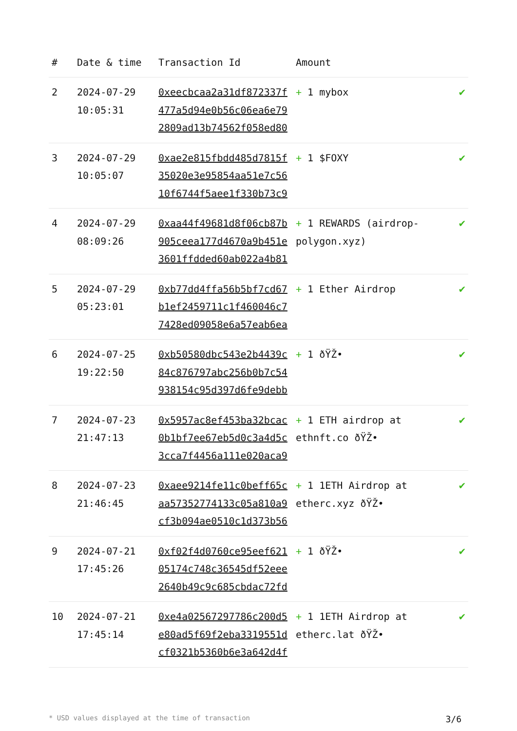| # | Date & time | Transaction Id | Amount | |
| --- | --- | --- | --- | --- |
| 2 | 2024-07-29 10:05:31 | 0xeecbcaa2a31df872337f477a5d94e0b56c06ea6e792809ad13b74562f058ed80 | + 1 mybox | ✔ |
| 3 | 2024-07-29 10:05:07 | 0xae2e815fbdd485d7815f35020e3e95854aa51e7c5610f6744f5aee1f330b73c9 | + 1 $FOXY | ✔ |
| 4 | 2024-07-29 08:09:26 | 0xaa44f49681d8f06cb87b905ceea177d4670a9b451e3601ffdded60ab022a4b81 | + 1 REWARDS (airdrop-polygon.xyz) | ✔ |
| 5 | 2024-07-29 05:23:01 | 0xb77dd4ffa56b5bf7cd67b1ef2459711c1f460046c77428ed09058e6a57eab6ea | + 1 Ether Airdrop | ✔ |
| 6 | 2024-07-25 19:22:50 | 0xb50580dbc543e2b4439c84c876797abc256b0b7c54938154c95d397d6fe9debb | + 1 ðŸŽ• | ✔ |
| 7 | 2024-07-23 21:47:13 | 0x5957ac8ef453ba32bcac0b1bf7ee67eb5d0c3a4d5c3cca7f4456a111e020aca9 | + 1 ETH airdrop at ethnft.co ðŸŽ• | ✔ |
| 8 | 2024-07-23 21:46:45 | 0xaee9214fe11c0beff65caa57352774133c05a810a9cf3b094ae0510c1d373b56 | + 1 1ETH Airdrop at etherc.xyz ðŸŽ• | ✔ |
| 9 | 2024-07-21 17:45:26 | 0xf02f4d0760ce95eef62105174c748c36545df52eee2640b49c9c685cbdac72fd | + 1 ðŸŽ• | ✔ |
| 10 | 2024-07-21 17:45:14 | 0xe4a02567297786c200d5e80ad5f69f2eba3319551dcf0321b5360b6e3a642d4f | + 1 1ETH Airdrop at etherc.lat ðŸŽ• | ✔ |
* USD values displayed at the time of transaction 3/6